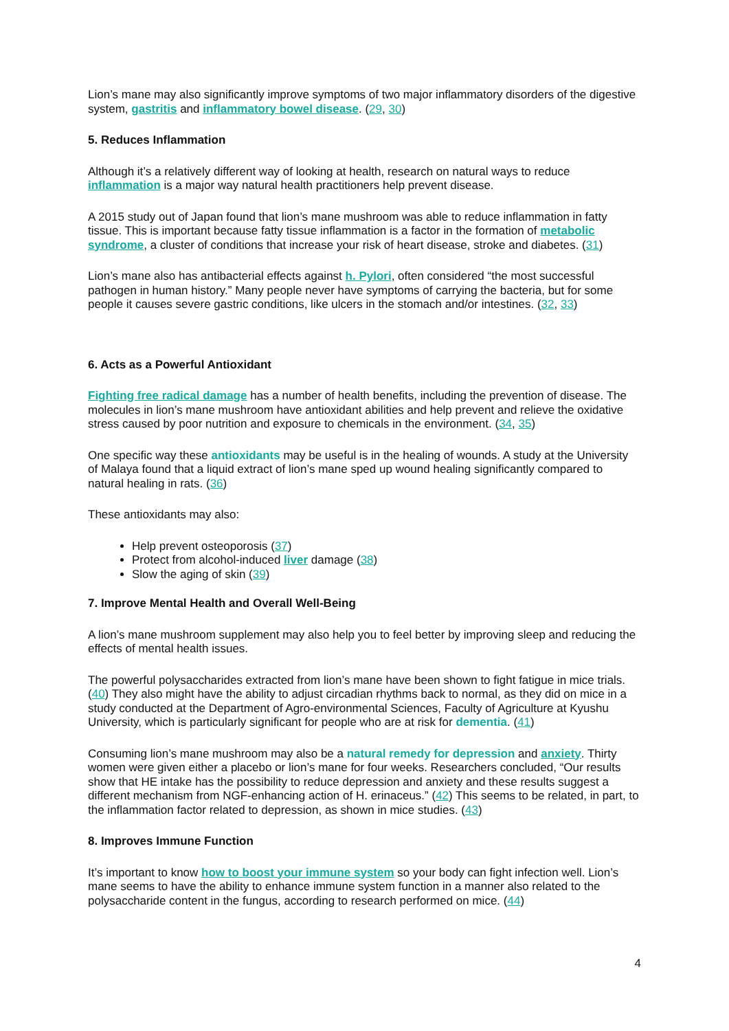Lion’s mane may also significantly improve symptoms of two major inflammatory disorders of the digestive system, gastritis and inflammatory bowel disease. (29, 30)
5. Reduces Inflammation
Although it’s a relatively different way of looking at health, research on natural ways to reduce inflammation is a major way natural health practitioners help prevent disease.
A 2015 study out of Japan found that lion’s mane mushroom was able to reduce inflammation in fatty tissue. This is important because fatty tissue inflammation is a factor in the formation of metabolic syndrome, a cluster of conditions that increase your risk of heart disease, stroke and diabetes. (31)
Lion’s mane also has antibacterial effects against h. Pylori, often considered “the most successful pathogen in human history.” Many people never have symptoms of carrying the bacteria, but for some people it causes severe gastric conditions, like ulcers in the stomach and/or intestines. (32, 33)
6. Acts as a Powerful Antioxidant
Fighting free radical damage has a number of health benefits, including the prevention of disease. The molecules in lion’s mane mushroom have antioxidant abilities and help prevent and relieve the oxidative stress caused by poor nutrition and exposure to chemicals in the environment. (34, 35)
One specific way these antioxidants may be useful is in the healing of wounds. A study at the University of Malaya found that a liquid extract of lion’s mane sped up wound healing significantly compared to natural healing in rats. (36)
These antioxidants may also:
Help prevent osteoporosis (37)
Protect from alcohol-induced liver damage (38)
Slow the aging of skin (39)
7. Improve Mental Health and Overall Well-Being
A lion’s mane mushroom supplement may also help you to feel better by improving sleep and reducing the effects of mental health issues.
The powerful polysaccharides extracted from lion’s mane have been shown to fight fatigue in mice trials. (40) They also might have the ability to adjust circadian rhythms back to normal, as they did on mice in a study conducted at the Department of Agro-environmental Sciences, Faculty of Agriculture at Kyushu University, which is particularly significant for people who are at risk for dementia. (41)
Consuming lion’s mane mushroom may also be a natural remedy for depression and anxiety. Thirty women were given either a placebo or lion’s mane for four weeks. Researchers concluded, “Our results show that HE intake has the possibility to reduce depression and anxiety and these results suggest a different mechanism from NGF-enhancing action of H. erinaceus.” (42) This seems to be related, in part, to the inflammation factor related to depression, as shown in mice studies. (43)
8. Improves Immune Function
It’s important to know how to boost your immune system so your body can fight infection well. Lion’s mane seems to have the ability to enhance immune system function in a manner also related to the polysaccharide content in the fungus, according to research performed on mice. (44)
4